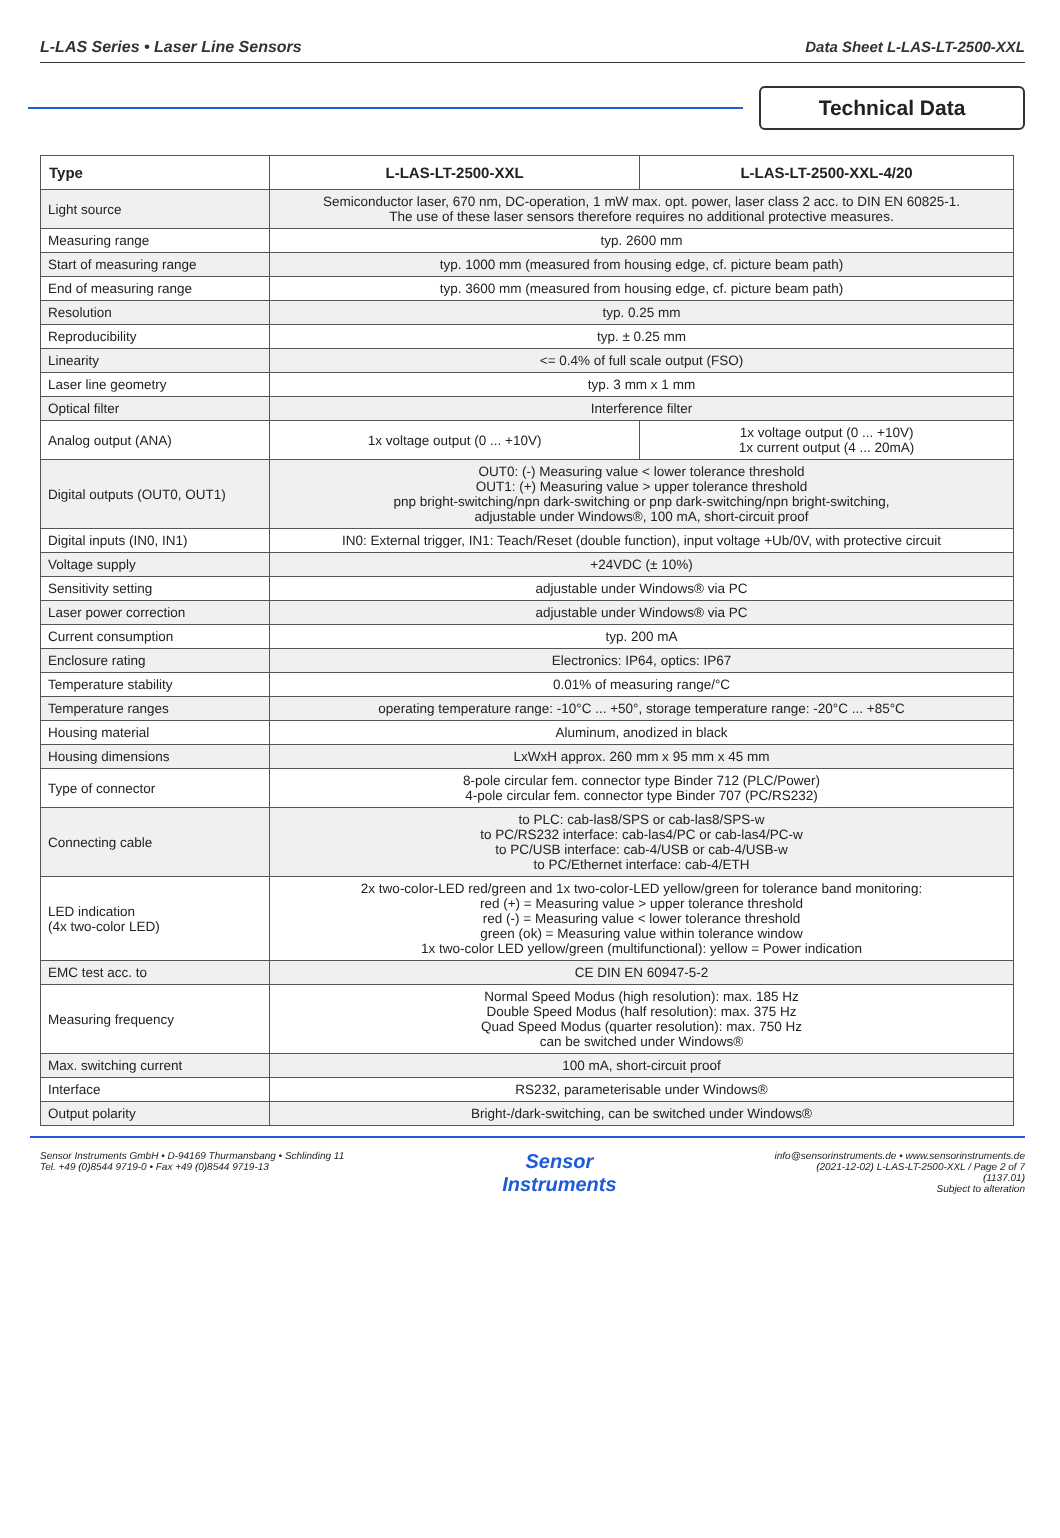L-LAS Series • Laser Line Sensors
Data Sheet L-LAS-LT-2500-XXL
Technical Data
| Type | L-LAS-LT-2500-XXL | L-LAS-LT-2500-XXL-4/20 |
| --- | --- | --- |
| Light source | Semiconductor laser, 670 nm, DC-operation, 1 mW max. opt. power, laser class 2 acc. to DIN EN 60825-1. The use of these laser sensors therefore requires no additional protective measures. | |
| Measuring range | typ. 2600 mm | |
| Start of measuring range | typ. 1000 mm (measured from housing edge, cf. picture beam path) | |
| End of measuring range | typ. 3600 mm (measured from housing edge, cf. picture beam path) | |
| Resolution | typ. 0.25 mm | |
| Reproducibility | typ. ± 0.25 mm | |
| Linearity | <= 0.4% of full scale output (FSO) | |
| Laser line geometry | typ. 3 mm x 1 mm | |
| Optical filter | Interference filter | |
| Analog output (ANA) | 1x voltage output (0 ... +10V) | 1x voltage output (0 ... +10V) 1x current output (4 ... 20mA) |
| Digital outputs (OUT0, OUT1) | OUT0: (-) Measuring value < lower tolerance threshold OUT1: (+) Measuring value > upper tolerance threshold pnp bright-switching/npn dark-switching or pnp dark-switching/npn bright-switching, adjustable under Windows®, 100 mA, short-circuit proof | |
| Digital inputs (IN0, IN1) | IN0: External trigger, IN1: Teach/Reset (double function), input voltage +Ub/0V, with protective circuit | |
| Voltage supply | +24VDC (± 10%) | |
| Sensitivity setting | adjustable under Windows® via PC | |
| Laser power correction | adjustable under Windows® via PC | |
| Current consumption | typ. 200 mA | |
| Enclosure rating | Electronics: IP64, optics: IP67 | |
| Temperature stability | 0.01% of measuring range/°C | |
| Temperature ranges | operating temperature range: -10°C ... +50°, storage temperature range: -20°C ... +85°C | |
| Housing material | Aluminum, anodized in black | |
| Housing dimensions | LxWxH approx. 260 mm x 95 mm x 45 mm | |
| Type of connector | 8-pole circular fem. connector type Binder 712 (PLC/Power) 4-pole circular fem. connector type Binder 707 (PC/RS232) | |
| Connecting cable | to PLC: cab-las8/SPS or cab-las8/SPS-w to PC/RS232 interface: cab-las4/PC or cab-las4/PC-w to PC/USB interface: cab-4/USB or cab-4/USB-w to PC/Ethernet interface: cab-4/ETH | |
| LED indication (4x two-color LED) | 2x two-color-LED red/green and 1x two-color-LED yellow/green for tolerance band monitoring: red (+) = Measuring value > upper tolerance threshold red (-) = Measuring value < lower tolerance threshold green (ok) = Measuring value within tolerance window 1x two-color LED yellow/green (multifunctional): yellow = Power indication | |
| EMC test acc. to | CE DIN EN 60947-5-2 | |
| Measuring frequency | Normal Speed Modus (high resolution): max. 185 Hz Double Speed Modus (half resolution): max. 375 Hz Quad Speed Modus (quarter resolution): max. 750 Hz can be switched under Windows® | |
| Max. switching current | 100 mA, short-circuit proof | |
| Interface | RS232, parameterisable under Windows® | |
| Output polarity | Bright-/dark-switching, can be switched under Windows® | |
Sensor Instruments GmbH • D-94169 Thurmansbang • Schlinding 11
Tel. +49 (0)8544 9719-0 • Fax +49 (0)8544 9719-13
Sensor
Instruments
info@sensorinstruments.de • www.sensorinstruments.de
(2021-12-02) L-LAS-LT-2500-XXL / Page 2 of 7
(1137.01)
Subject to alteration